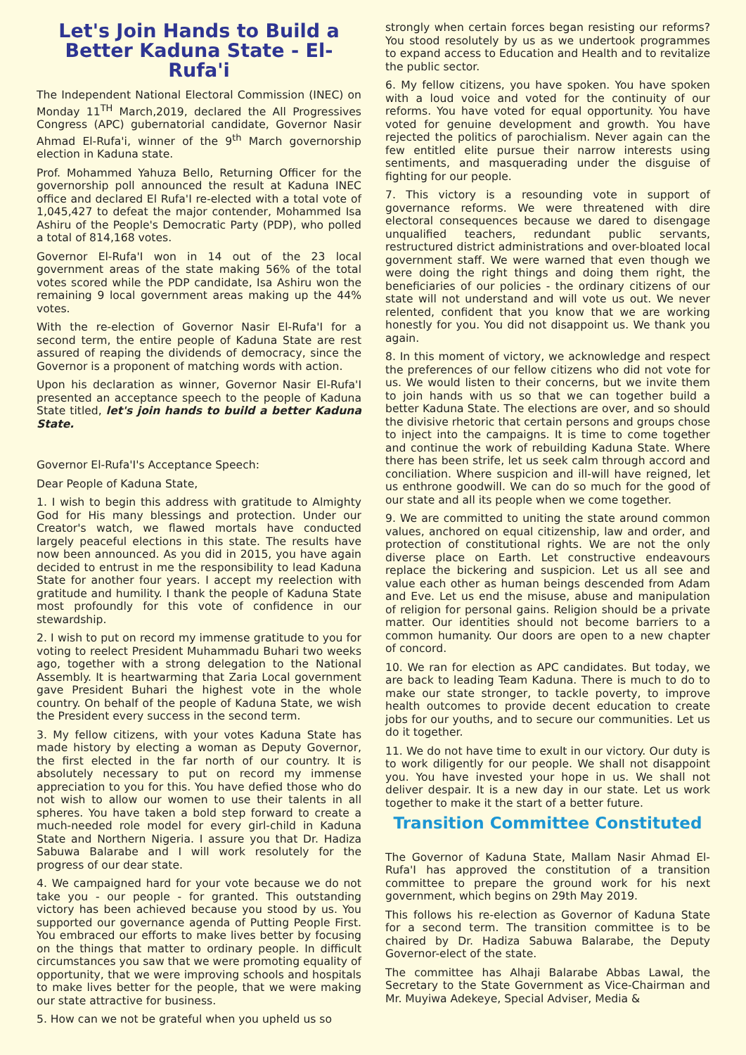Let's Join Hands to Build a Better Kaduna State - El-Rufa'i
The Independent National Electoral Commission (INEC) on Monday 11<sup>TH</sup> March,2019, declared the All Progressives Congress (APC) gubernatorial candidate, Governor Nasir Ahmad El-Rufa'i, winner of the 9<sup>th</sup> March governorship election in Kaduna state.
Prof. Mohammed Yahuza Bello, Returning Officer for the governorship poll announced the result at Kaduna INEC office and declared El Rufa'I re-elected with a total vote of 1,045,427 to defeat the major contender, Mohammed Isa Ashiru of the People's Democratic Party (PDP), who polled a total of 814,168 votes.
Governor El-Rufa'I won in 14 out of the 23 local government areas of the state making 56% of the total votes scored while the PDP candidate, Isa Ashiru won the remaining 9 local government areas making up the 44% votes.
With the re-election of Governor Nasir El-Rufa'I for a second term, the entire people of Kaduna State are rest assured of reaping the dividends of democracy, since the Governor is a proponent of matching words with action.
Upon his declaration as winner, Governor Nasir El-Rufa'I presented an acceptance speech to the people of Kaduna State titled, let's join hands to build a better Kaduna State.
Governor El-Rufa'I's Acceptance Speech:
Dear People of Kaduna State,
1. I wish to begin this address with gratitude to Almighty God for His many blessings and protection. Under our Creator's watch, we flawed mortals have conducted largely peaceful elections in this state. The results have now been announced. As you did in 2015, you have again decided to entrust in me the responsibility to lead Kaduna State for another four years. I accept my reelection with gratitude and humility. I thank the people of Kaduna State most profoundly for this vote of confidence in our stewardship.
2. I wish to put on record my immense gratitude to you for voting to reelect President Muhammadu Buhari two weeks ago, together with a strong delegation to the National Assembly. It is heartwarming that Zaria Local government gave President Buhari the highest vote in the whole country. On behalf of the people of Kaduna State, we wish the President every success in the second term.
3. My fellow citizens, with your votes Kaduna State has made history by electing a woman as Deputy Governor, the first elected in the far north of our country. It is absolutely necessary to put on record my immense appreciation to you for this. You have defied those who do not wish to allow our women to use their talents in all spheres. You have taken a bold step forward to create a much-needed role model for every girl-child in Kaduna State and Northern Nigeria. I assure you that Dr. Hadiza Sabuwa Balarabe and I will work resolutely for the progress of our dear state.
4. We campaigned hard for your vote because we do not take you - our people - for granted. This outstanding victory has been achieved because you stood by us. You supported our governance agenda of Putting People First. You embraced our efforts to make lives better by focusing on the things that matter to ordinary people. In difficult circumstances you saw that we were promoting equality of opportunity, that we were improving schools and hospitals to make lives better for the people, that we were making our state attractive for business.
5. How can we not be grateful when you upheld us so
strongly when certain forces began resisting our reforms? You stood resolutely by us as we undertook programmes to expand access to Education and Health and to revitalize the public sector.
6. My fellow citizens, you have spoken. You have spoken with a loud voice and voted for the continuity of our reforms. You have voted for equal opportunity. You have voted for genuine development and growth. You have rejected the politics of parochialism. Never again can the few entitled elite pursue their narrow interests using sentiments, and masquerading under the disguise of fighting for our people.
7. This victory is a resounding vote in support of governance reforms. We were threatened with dire electoral consequences because we dared to disengage unqualified teachers, redundant public servants, restructured district administrations and over-bloated local government staff. We were warned that even though we were doing the right things and doing them right, the beneficiaries of our policies - the ordinary citizens of our state will not understand and will vote us out. We never relented, confident that you know that we are working honestly for you. You did not disappoint us. We thank you again.
8. In this moment of victory, we acknowledge and respect the preferences of our fellow citizens who did not vote for us. We would listen to their concerns, but we invite them to join hands with us so that we can together build a better Kaduna State. The elections are over, and so should the divisive rhetoric that certain persons and groups chose to inject into the campaigns. It is time to come together and continue the work of rebuilding Kaduna State. Where there has been strife, let us seek calm through accord and conciliation. Where suspicion and ill-will have reigned, let us enthrone goodwill. We can do so much for the good of our state and all its people when we come together.
9. We are committed to uniting the state around common values, anchored on equal citizenship, law and order, and protection of constitutional rights. We are not the only diverse place on Earth. Let constructive endeavours replace the bickering and suspicion. Let us all see and value each other as human beings descended from Adam and Eve. Let us end the misuse, abuse and manipulation of religion for personal gains. Religion should be a private matter. Our identities should not become barriers to a common humanity. Our doors are open to a new chapter of concord.
10. We ran for election as APC candidates. But today, we are back to leading Team Kaduna. There is much to do to make our state stronger, to tackle poverty, to improve health outcomes to provide decent education to create jobs for our youths, and to secure our communities. Let us do it together.
11. We do not have time to exult in our victory. Our duty is to work diligently for our people. We shall not disappoint you. You have invested your hope in us. We shall not deliver despair. It is a new day in our state. Let us work together to make it the start of a better future.
Transition Committee Constituted
The Governor of Kaduna State, Mallam Nasir Ahmad El-Rufa'I has approved the constitution of a transition committee to prepare the ground work for his next government, which begins on 29th May 2019.
This follows his re-election as Governor of Kaduna State for a second term. The transition committee is to be chaired by Dr. Hadiza Sabuwa Balarabe, the Deputy Governor-elect of the state.
The committee has Alhaji Balarabe Abbas Lawal, the Secretary to the State Government as Vice-Chairman and Mr. Muyiwa Adekeye, Special Adviser, Media &